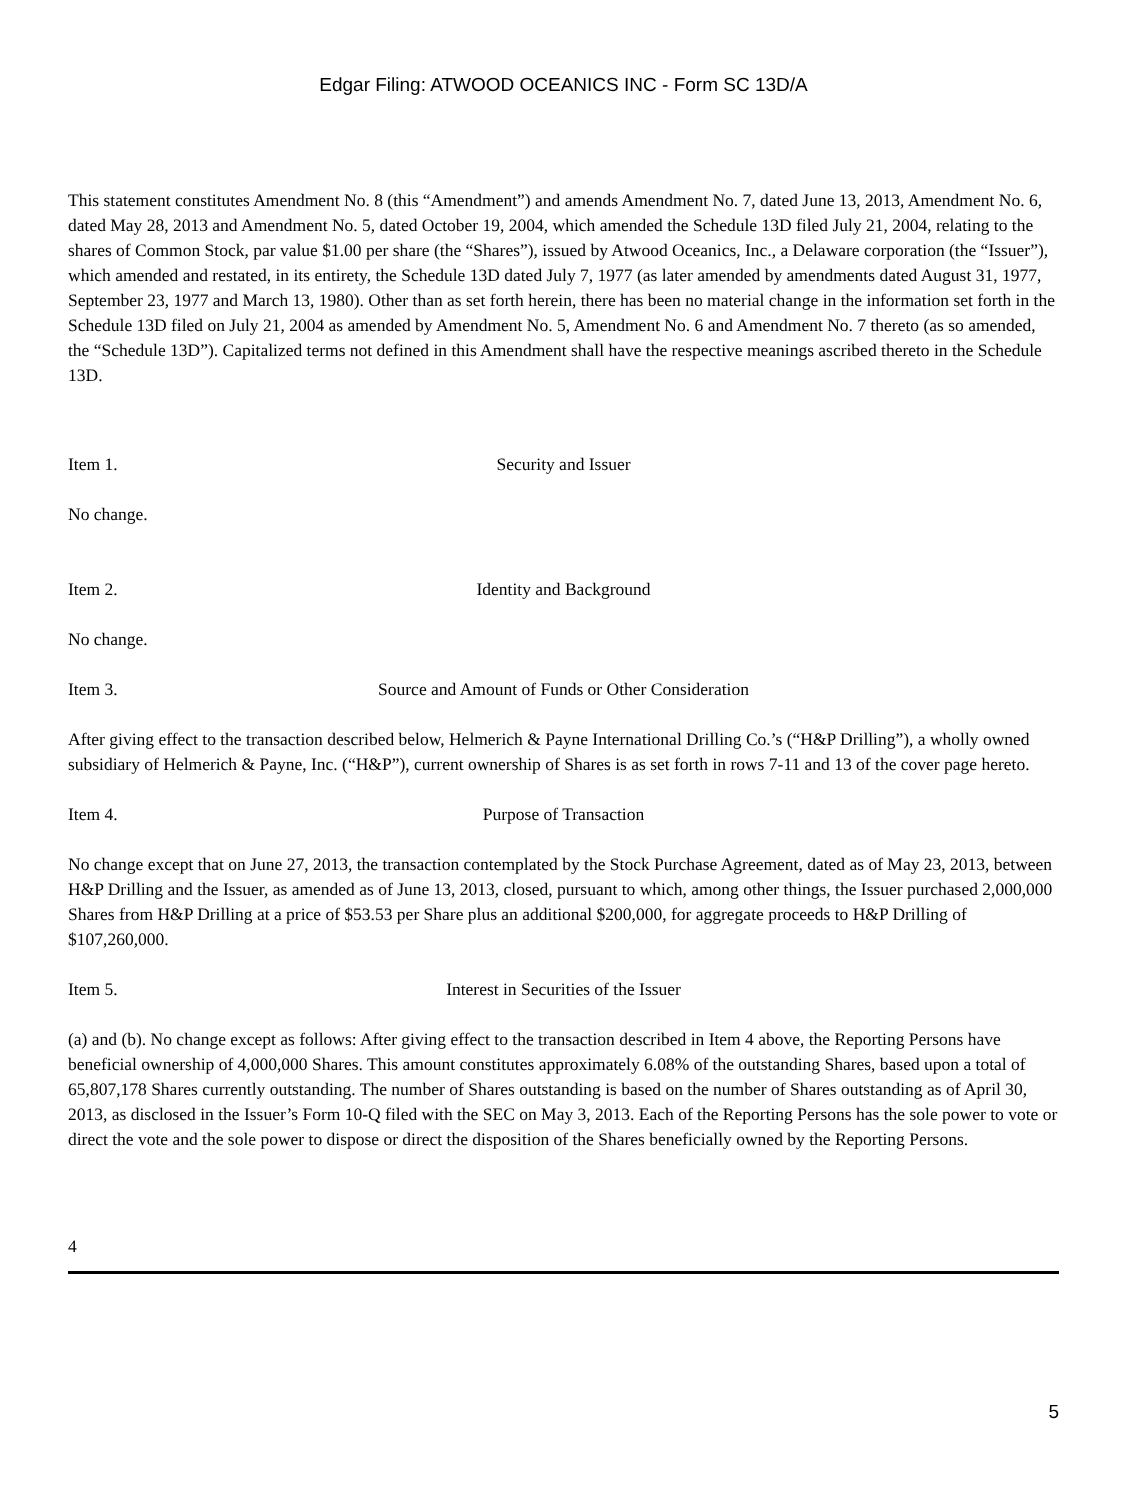Edgar Filing: ATWOOD OCEANICS INC - Form SC 13D/A
This statement constitutes Amendment No. 8 (this “Amendment”) and amends Amendment No. 7, dated June 13, 2013, Amendment No. 6, dated May 28, 2013 and Amendment No. 5, dated October 19, 2004, which amended the Schedule 13D filed July 21, 2004, relating to the shares of Common Stock, par value $1.00 per share (the “Shares”), issued by Atwood Oceanics, Inc., a Delaware corporation (the “Issuer”), which amended and restated, in its entirety, the Schedule 13D dated July 7, 1977 (as later amended by amendments dated August 31, 1977, September 23, 1977 and March 13, 1980). Other than as set forth herein, there has been no material change in the information set forth in the Schedule 13D filed on July 21, 2004 as amended by Amendment No. 5, Amendment No. 6 and Amendment No. 7 thereto (as so amended, the “Schedule 13D”). Capitalized terms not defined in this Amendment shall have the respective meanings ascribed thereto in the Schedule 13D.
Item 1. Security and Issuer
No change.
Item 2. Identity and Background
No change.
Item 3. Source and Amount of Funds or Other Consideration
After giving effect to the transaction described below, Helmerich & Payne International Drilling Co.’s (“H&P Drilling”), a wholly owned subsidiary of Helmerich & Payne, Inc. (“H&P”), current ownership of Shares is as set forth in rows 7-11 and 13 of the cover page hereto.
Item 4. Purpose of Transaction
No change except that on June 27, 2013, the transaction contemplated by the Stock Purchase Agreement, dated as of May 23, 2013, between H&P Drilling and the Issuer, as amended as of June 13, 2013, closed, pursuant to which, among other things, the Issuer purchased 2,000,000 Shares from H&P Drilling at a price of $53.53 per Share plus an additional $200,000, for aggregate proceeds to H&P Drilling of $107,260,000.
Item 5. Interest in Securities of the Issuer
(a) and (b). No change except as follows: After giving effect to the transaction described in Item 4 above, the Reporting Persons have beneficial ownership of 4,000,000 Shares. This amount constitutes approximately 6.08% of the outstanding Shares, based upon a total of 65,807,178 Shares currently outstanding. The number of Shares outstanding is based on the number of Shares outstanding as of April 30, 2013, as disclosed in the Issuer’s Form 10-Q filed with the SEC on May 3, 2013. Each of the Reporting Persons has the sole power to vote or direct the vote and the sole power to dispose or direct the disposition of the Shares beneficially owned by the Reporting Persons.
4
5